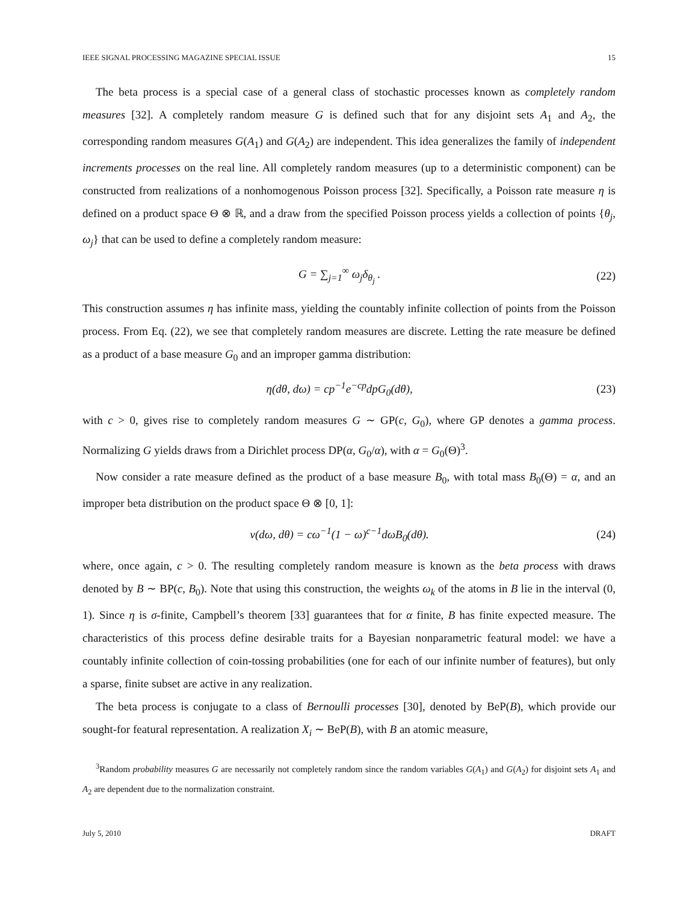IEEE SIGNAL PROCESSING MAGAZINE SPECIAL ISSUE 15
The beta process is a special case of a general class of stochastic processes known as completely random measures [32]. A completely random measure G is defined such that for any disjoint sets A<sub>1</sub> and A<sub>2</sub>, the corresponding random measures G(A<sub>1</sub>) and G(A<sub>2</sub>) are independent. This idea generalizes the family of independent increments processes on the real line. All completely random measures (up to a deterministic component) can be constructed from realizations of a nonhomogenous Poisson process [32]. Specifically, a Poisson rate measure η is defined on a product space Θ ⊗ ℝ, and a draw from the specified Poisson process yields a collection of points {θ<sub>j</sub>, ω<sub>j</sub>} that can be used to define a completely random measure:
G = ∑<sub>j=1</sub><sup>∞</sup> ω<sub>j</sub>δ<sub>θ<sub>j</sub></sub> . (22)
This construction assumes η has infinite mass, yielding the countably infinite collection of points from the Poisson process. From Eq. (22), we see that completely random measures are discrete. Letting the rate measure be defined as a product of a base measure G<sub>0</sub> and an improper gamma distribution:
η(dθ, dω) = cp<sup>−1</sup>e<sup>−cp</sup>dpG<sub>0</sub>(dθ), (23)
with c > 0, gives rise to completely random measures G ∼ GP(c, G<sub>0</sub>), where GP denotes a gamma process. Normalizing G yields draws from a Dirichlet process DP(α, G<sub>0</sub>/α), with α = G<sub>0</sub>(Θ)<sup>3</sup>.
Now consider a rate measure defined as the product of a base measure B<sub>0</sub>, with total mass B<sub>0</sub>(Θ) = α, and an improper beta distribution on the product space Θ ⊗ [0, 1]:
ν(dω, dθ) = cω<sup>−1</sup>(1 − ω)<sup>c−1</sup>dωB<sub>0</sub>(dθ). (24)
where, once again, c > 0. The resulting completely random measure is known as the beta process with draws denoted by B ∼ BP(c, B<sub>0</sub>). Note that using this construction, the weights ω<sub>k</sub> of the atoms in B lie in the interval (0, 1). Since η is σ-finite, Campbell’s theorem [33] guarantees that for α finite, B has finite expected measure. The characteristics of this process define desirable traits for a Bayesian nonparametric featural model: we have a countably infinite collection of coin-tossing probabilities (one for each of our infinite number of features), but only a sparse, finite subset are active in any realization.
The beta process is conjugate to a class of Bernoulli processes [30], denoted by BeP(B), which provide our sought-for featural representation. A realization X<sub>i</sub> ∼ BeP(B), with B an atomic measure,
<sup>3</sup> Random probability measures G are necessarily not completely random since the random variables G(A<sub>1</sub>) and G(A<sub>2</sub>) for disjoint sets A<sub>1</sub> and A<sub>2</sub> are dependent due to the normalization constraint.
July 5, 2010 DRAFT